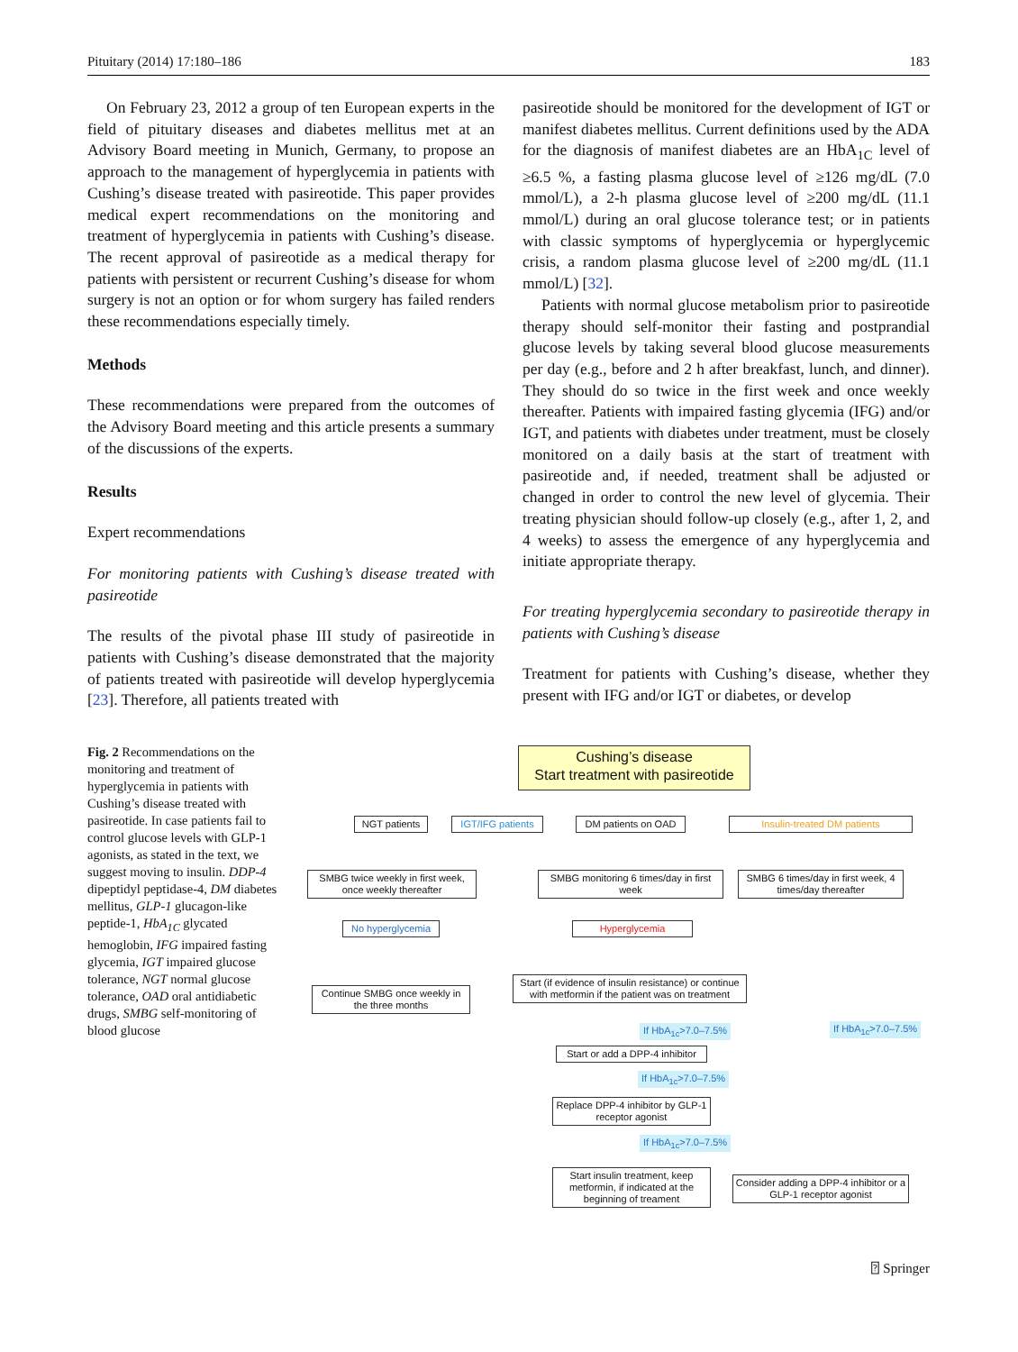Pituitary (2014) 17:180–186 183
On February 23, 2012 a group of ten European experts in the field of pituitary diseases and diabetes mellitus met at an Advisory Board meeting in Munich, Germany, to propose an approach to the management of hyperglycemia in patients with Cushing’s disease treated with pasireotide. This paper provides medical expert recommendations on the monitoring and treatment of hyperglycemia in patients with Cushing’s disease. The recent approval of pasireotide as a medical therapy for patients with persistent or recurrent Cushing’s disease for whom surgery is not an option or for whom surgery has failed renders these recommendations especially timely.
Methods
These recommendations were prepared from the outcomes of the Advisory Board meeting and this article presents a summary of the discussions of the experts.
Results
Expert recommendations
For monitoring patients with Cushing’s disease treated with pasireotide
The results of the pivotal phase III study of pasireotide in patients with Cushing’s disease demonstrated that the majority of patients treated with pasireotide will develop hyperglycemia [23]. Therefore, all patients treated with
pasireotide should be monitored for the development of IGT or manifest diabetes mellitus. Current definitions used by the ADA for the diagnosis of manifest diabetes are an HbA<sub>1C</sub> level of ≥6.5 %, a fasting plasma glucose level of ≥126 mg/dL (7.0 mmol/L), a 2-h plasma glucose level of ≥200 mg/dL (11.1 mmol/L) during an oral glucose tolerance test; or in patients with classic symptoms of hyperglycemia or hyperglycemic crisis, a random plasma glucose level of ≥200 mg/dL (11.1 mmol/L) [32].
Patients with normal glucose metabolism prior to pasireotide therapy should self-monitor their fasting and postprandial glucose levels by taking several blood glucose measurements per day (e.g., before and 2 h after breakfast, lunch, and dinner). They should do so twice in the first week and once weekly thereafter. Patients with impaired fasting glycemia (IFG) and/or IGT, and patients with diabetes under treatment, must be closely monitored on a daily basis at the start of treatment with pasireotide and, if needed, treatment shall be adjusted or changed in order to control the new level of glycemia. Their treating physician should follow-up closely (e.g., after 1, 2, and 4 weeks) to assess the emergence of any hyperglycemia and initiate appropriate therapy.
For treating hyperglycemia secondary to pasireotide therapy in patients with Cushing’s disease
Treatment for patients with Cushing’s disease, whether they present with IFG and/or IGT or diabetes, or develop
Fig. 2 Recommendations on the monitoring and treatment of hyperglycemia in patients with Cushing’s disease treated with pasireotide. In case patients fail to control glucose levels with GLP-1 agonists, as stated in the text, we suggest moving to insulin. DDP-4 dipeptidyl peptidase-4, DM diabetes mellitus, GLP-1 glucagon-like peptide-1, HbA<sub>1C</sub> glycated hemoglobin, IFG impaired fasting glycemia, IGT impaired glucose tolerance, NGT normal glucose tolerance, OAD oral antidiabetic drugs, SMBG self-monitoring of blood glucose
Cushing’s disease
Start treatment with pasireotide
NGT patients
IGT/IFG patients
DM patients on OAD Insulin-treated DM patients
SMBG twice weekly in first week, once weekly thereafter
SMBG monitoring 6 times/day in first week
SMBG 6 times/day in first week, 4 times/day thereafter
No hyperglycemia Hyperglycemia
Continue SMBG once weekly in the three months
Start (if evidence of insulin resistance) or continue with metformin if the patient was on treatment
If HbA<sub>1c</sub>>7.0–7.5% If HbA<sub>1c</sub>>7.0–7.5%
Start or add a DPP-4 inhibitor
If HbA<sub>1c</sub>>7.0–7.5%
Replace DPP-4 inhibitor by GLP-1 receptor agonist
If HbA<sub>1c</sub>>7.0–7.5%
Start insulin treatment, keep metformin, if indicated at the beginning of treament
Consider adding a DPP-4 inhibitor or a GLP-1 receptor agonist
⍰ Springer